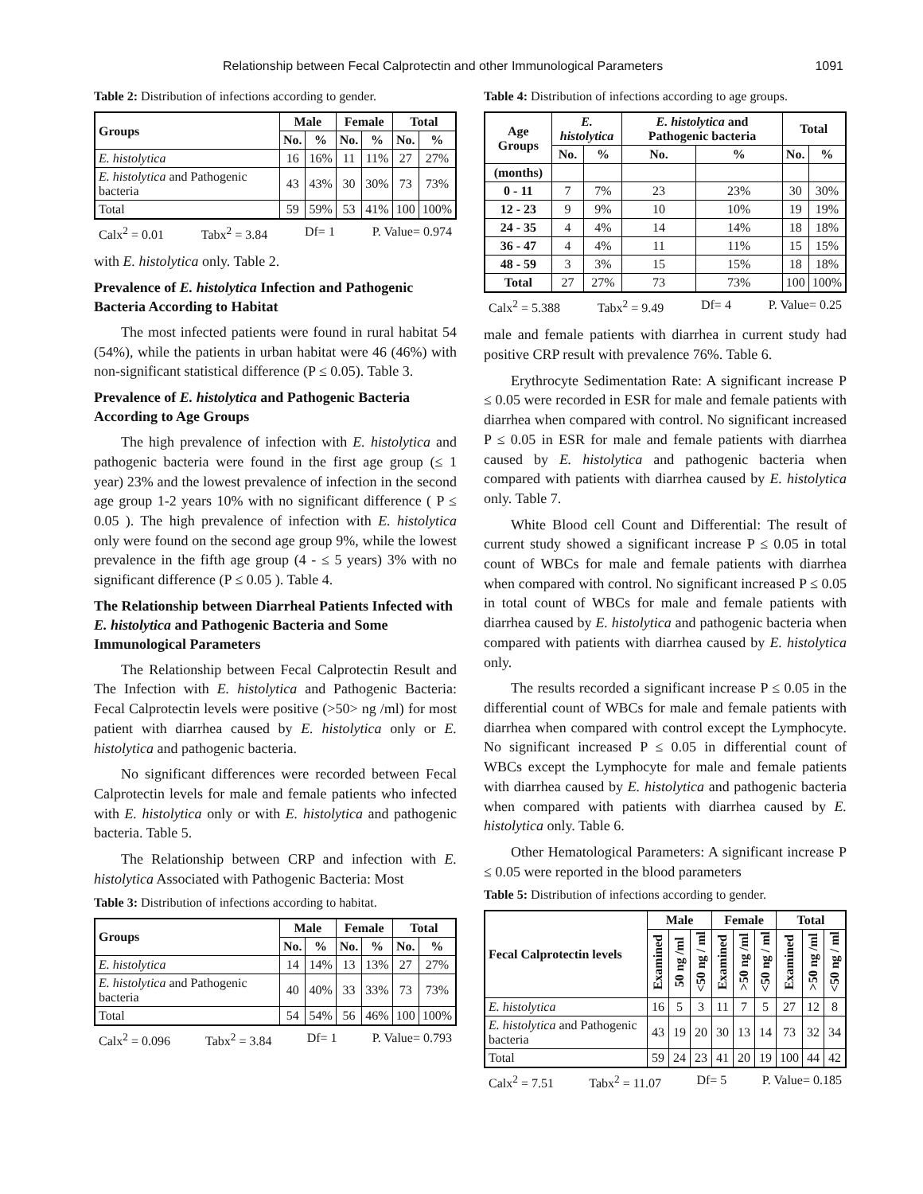Relationship between Fecal Calprotectin and other Immunological Parameters 1091
Table 2: Distribution of infections according to gender.
| Groups | Male | | Female | | Total | |
| --- | --- | --- | --- | --- | --- | --- |
| | No. | % | No. | % | No. | % |
| E. histolytica | 16 | 16% | 11 | 11% | 27 | 27% |
| E. histolytica and Pathogenic bacteria | 43 | 43% | 30 | 30% | 73 | 73% |
| Total | 59 | 59% | 53 | 41% | 100 | 100% |
Calx<sup>2</sup> = 0.01 Tabx<sup>2</sup> = 3.84 Df= 1 P. Value= 0.974
with E. histolytica only. Table 2.
Prevalence of E. histolytica Infection and Pathogenic Bacteria According to Habitat
The most infected patients were found in rural habitat 54 (54%), while the patients in urban habitat were 46 (46%) with non-significant statistical difference (P ≤ 0.05). Table 3.
Prevalence of E. histolytica and Pathogenic Bacteria According to Age Groups
The high prevalence of infection with E. histolytica and pathogenic bacteria were found in the first age group (≤ 1 year) 23% and the lowest prevalence of infection in the second age group 1-2 years 10% with no significant difference ( P ≤ 0.05 ). The high prevalence of infection with E. histolytica only were found on the second age group 9%, while the lowest prevalence in the fifth age group (4 - ≤ 5 years) 3% with no significant difference (P ≤ 0.05 ). Table 4.
The Relationship between Diarrheal Patients Infected with E. histolytica and Pathogenic Bacteria and Some Immunological Parameters
The Relationship between Fecal Calprotectin Result and The Infection with E. histolytica and Pathogenic Bacteria: Fecal Calprotectin levels were positive (>50> ng /ml) for most patient with diarrhea caused by E. histolytica only or E. histolytica and pathogenic bacteria.
No significant differences were recorded between Fecal Calprotectin levels for male and female patients who infected with E. histolytica only or with E. histolytica and pathogenic bacteria. Table 5.
The Relationship between CRP and infection with E. histolytica Associated with Pathogenic Bacteria: Most
Table 3: Distribution of infections according to habitat.
| Groups | Male | | Female | | Total | |
| --- | --- | --- | --- | --- | --- | --- |
| | No. | % | No. | % | No. | % |
| E. histolytica | 14 | 14% | 13 | 13% | 27 | 27% |
| E. histolytica and Pathogenic bacteria | 40 | 40% | 33 | 33% | 73 | 73% |
| Total | 54 | 54% | 56 | 46% | 100 | 100% |
Calx<sup>2</sup> = 0.096 Tabx<sup>2</sup> = 3.84 Df= 1 P. Value= 0.793
Table 4: Distribution of infections according to age groups.
| Age Groups | E. histolytica | | E. histolytica and Pathogenic bacteria | | Total | |
| --- | --- | --- | --- | --- | --- | --- |
| | No. | % | No. | % | No. | % |
| (months) | | | | | | |
| 0 - 11 | 7 | 7% | 23 | 23% | 30 | 30% |
| 12 - 23 | 9 | 9% | 10 | 10% | 19 | 19% |
| 24 - 35 | 4 | 4% | 14 | 14% | 18 | 18% |
| 36 - 47 | 4 | 4% | 11 | 11% | 15 | 15% |
| 48 - 59 | 3 | 3% | 15 | 15% | 18 | 18% |
| Total | 27 | 27% | 73 | 73% | 100 | 100% |
Calx<sup>2</sup> = 5.388 Tabx<sup>2</sup> = 9.49 Df= 4 P. Value= 0.25
male and female patients with diarrhea in current study had positive CRP result with prevalence 76%. Table 6.
Erythrocyte Sedimentation Rate: A significant increase P ≤ 0.05 were recorded in ESR for male and female patients with diarrhea when compared with control. No significant increased P ≤ 0.05 in ESR for male and female patients with diarrhea caused by E. histolytica and pathogenic bacteria when compared with patients with diarrhea caused by E. histolytica only. Table 7.
White Blood cell Count and Differential: The result of current study showed a significant increase P ≤ 0.05 in total count of WBCs for male and female patients with diarrhea when compared with control. No significant increased P ≤ 0.05 in total count of WBCs for male and female patients with diarrhea caused by E. histolytica and pathogenic bacteria when compared with patients with diarrhea caused by E. histolytica only.
The results recorded a significant increase P ≤ 0.05 in the differential count of WBCs for male and female patients with diarrhea when compared with control except the Lymphocyte. No significant increased P ≤ 0.05 in differential count of WBCs except the Lymphocyte for male and female patients with diarrhea caused by E. histolytica and pathogenic bacteria when compared with patients with diarrhea caused by E. histolytica only. Table 6.
Other Hematological Parameters: A significant increase P ≤ 0.05 were reported in the blood parameters
Table 5: Distribution of infections according to gender.
| Fecal Calprotectin levels | Male | | | Female | | | Total | | |
| --- | --- | --- | --- | --- | --- | --- | --- | --- | --- |
| | Examined | 50 ng /ml | <50 ng / ml | Examined | >50 ng /ml | <50 ng / ml | Examined | >50 ng /ml | <50 ng / ml |
| E. histolytica | 16 | 5 | 3 | 11 | 7 | 5 | 27 | 12 | 8 |
| E. histolytica and Pathogenic bacteria | 43 | 19 | 20 | 30 | 13 | 14 | 73 | 32 | 34 |
| Total | 59 | 24 | 23 | 41 | 20 | 19 | 100 | 44 | 42 |
Calx<sup>2</sup> = 7.51 Tabx<sup>2</sup> = 11.07 Df= 5 P. Value= 0.185